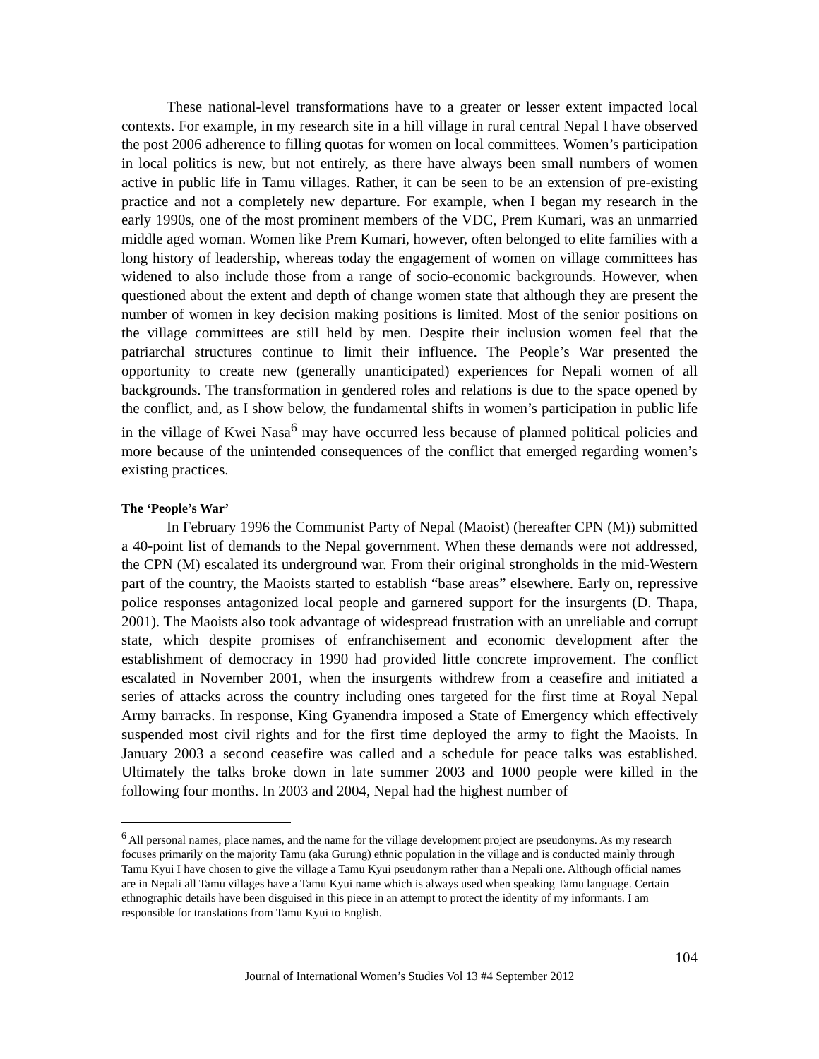These national-level transformations have to a greater or lesser extent impacted local contexts. For example, in my research site in a hill village in rural central Nepal I have observed the post 2006 adherence to filling quotas for women on local committees. Women’s participation in local politics is new, but not entirely, as there have always been small numbers of women active in public life in Tamu villages. Rather, it can be seen to be an extension of pre-existing practice and not a completely new departure. For example, when I began my research in the early 1990s, one of the most prominent members of the VDC, Prem Kumari, was an unmarried middle aged woman. Women like Prem Kumari, however, often belonged to elite families with a long history of leadership, whereas today the engagement of women on village committees has widened to also include those from a range of socio-economic backgrounds. However, when questioned about the extent and depth of change women state that although they are present the number of women in key decision making positions is limited. Most of the senior positions on the village committees are still held by men. Despite their inclusion women feel that the patriarchal structures continue to limit their influence. The People’s War presented the opportunity to create new (generally unanticipated) experiences for Nepali women of all backgrounds. The transformation in gendered roles and relations is due to the space opened by the conflict, and, as I show below, the fundamental shifts in women’s participation in public life in the village of Kwei Nasa<sup>6</sup> may have occurred less because of planned political policies and more because of the unintended consequences of the conflict that emerged regarding women’s existing practices.
The ‘People’s War’
In February 1996 the Communist Party of Nepal (Maoist) (hereafter CPN (M)) submitted a 40-point list of demands to the Nepal government. When these demands were not addressed, the CPN (M) escalated its underground war. From their original strongholds in the mid-Western part of the country, the Maoists started to establish “base areas” elsewhere. Early on, repressive police responses antagonized local people and garnered support for the insurgents (D. Thapa, 2001). The Maoists also took advantage of widespread frustration with an unreliable and corrupt state, which despite promises of enfranchisement and economic development after the establishment of democracy in 1990 had provided little concrete improvement. The conflict escalated in November 2001, when the insurgents withdrew from a ceasefire and initiated a series of attacks across the country including ones targeted for the first time at Royal Nepal Army barracks. In response, King Gyanendra imposed a State of Emergency which effectively suspended most civil rights and for the first time deployed the army to fight the Maoists. In January 2003 a second ceasefire was called and a schedule for peace talks was established. Ultimately the talks broke down in late summer 2003 and 1000 people were killed in the following four months. In 2003 and 2004, Nepal had the highest number of
<sup>6</sup> All personal names, place names, and the name for the village development project are pseudonyms. As my research focuses primarily on the majority Tamu (aka Gurung) ethnic population in the village and is conducted mainly through Tamu Kyui I have chosen to give the village a Tamu Kyui pseudonym rather than a Nepali one. Although official names are in Nepali all Tamu villages have a Tamu Kyui name which is always used when speaking Tamu language. Certain ethnographic details have been disguised in this piece in an attempt to protect the identity of my informants. I am responsible for translations from Tamu Kyui to English.
104
Journal of International Women’s Studies Vol 13 #4 September 2012